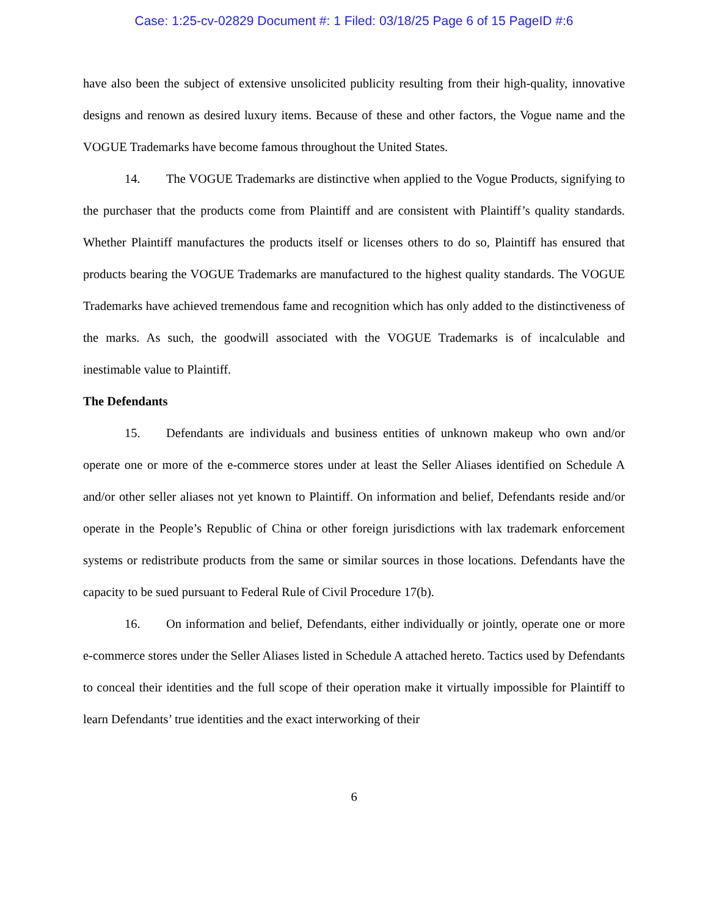Case: 1:25-cv-02829 Document #: 1 Filed: 03/18/25 Page 6 of 15 PageID #:6
have also been the subject of extensive unsolicited publicity resulting from their high-quality, innovative designs and renown as desired luxury items. Because of these and other factors, the Vogue name and the VOGUE Trademarks have become famous throughout the United States.
14. The VOGUE Trademarks are distinctive when applied to the Vogue Products, signifying to the purchaser that the products come from Plaintiff and are consistent with Plaintiff’s quality standards. Whether Plaintiff manufactures the products itself or licenses others to do so, Plaintiff has ensured that products bearing the VOGUE Trademarks are manufactured to the highest quality standards. The VOGUE Trademarks have achieved tremendous fame and recognition which has only added to the distinctiveness of the marks. As such, the goodwill associated with the VOGUE Trademarks is of incalculable and inestimable value to Plaintiff.
The Defendants
15. Defendants are individuals and business entities of unknown makeup who own and/or operate one or more of the e-commerce stores under at least the Seller Aliases identified on Schedule A and/or other seller aliases not yet known to Plaintiff. On information and belief, Defendants reside and/or operate in the People’s Republic of China or other foreign jurisdictions with lax trademark enforcement systems or redistribute products from the same or similar sources in those locations. Defendants have the capacity to be sued pursuant to Federal Rule of Civil Procedure 17(b).
16. On information and belief, Defendants, either individually or jointly, operate one or more e-commerce stores under the Seller Aliases listed in Schedule A attached hereto. Tactics used by Defendants to conceal their identities and the full scope of their operation make it virtually impossible for Plaintiff to learn Defendants’ true identities and the exact interworking of their
6